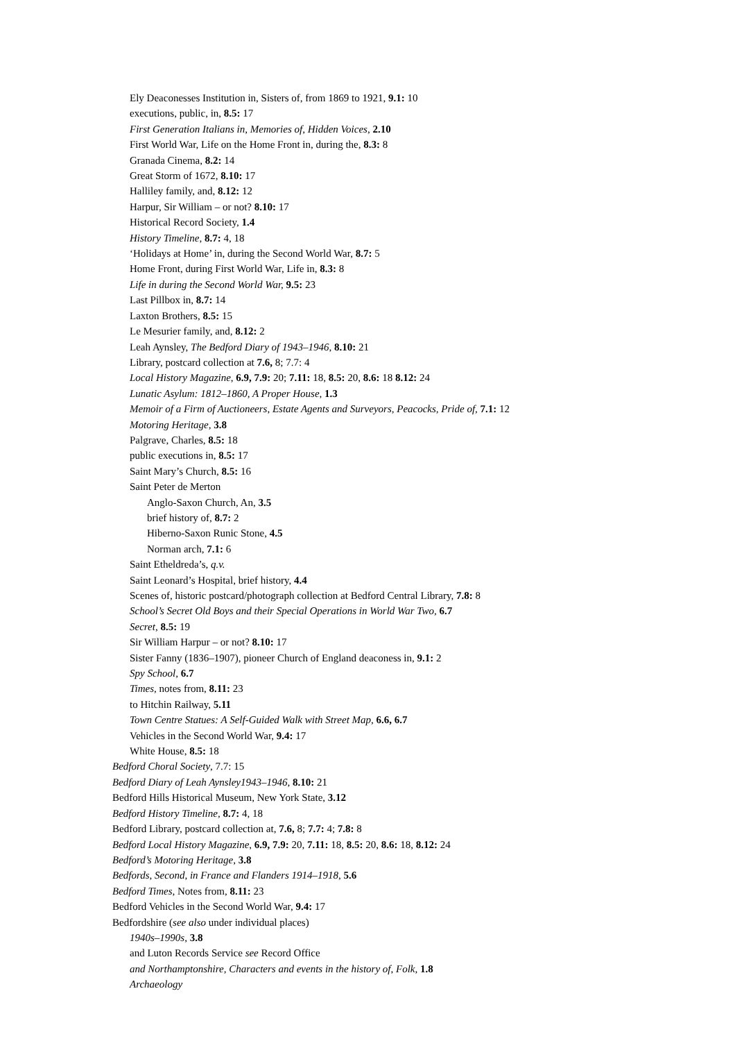Ely Deaconesses Institution in, Sisters of, from 1869 to 1921, 9.1: 10
executions, public, in, 8.5: 17
First Generation Italians in, Memories of, Hidden Voices, 2.10
First World War, Life on the Home Front in, during the, 8.3: 8
Granada Cinema, 8.2: 14
Great Storm of 1672, 8.10: 17
Halliley family, and, 8.12: 12
Harpur, Sir William – or not? 8.10: 17
Historical Record Society, 1.4
History Timeline, 8.7: 4, 18
‘Holidays at Home’ in, during the Second World War, 8.7: 5
Home Front, during First World War, Life in, 8.3: 8
Life in during the Second World War, 9.5: 23
Last Pillbox in, 8.7: 14
Laxton Brothers, 8.5: 15
Le Mesurier family, and, 8.12: 2
Leah Aynsley, The Bedford Diary of 1943–1946, 8.10: 21
Library, postcard collection at 7.6, 8; 7.7: 4
Local History Magazine, 6.9, 7.9: 20; 7.11: 18, 8.5: 20, 8.6: 18 8.12: 24
Lunatic Asylum: 1812–1860, A Proper House, 1.3
Memoir of a Firm of Auctioneers, Estate Agents and Surveyors, Peacocks, Pride of, 7.1: 12
Motoring Heritage, 3.8
Palgrave, Charles, 8.5: 18
public executions in, 8.5: 17
Saint Mary’s Church, 8.5: 16
Saint Peter de Merton
Anglo-Saxon Church, An, 3.5
brief history of, 8.7: 2
Hiberno-Saxon Runic Stone, 4.5
Norman arch, 7.1: 6
Saint Etheldreda’s, q.v.
Saint Leonard’s Hospital, brief history, 4.4
Scenes of, historic postcard/photograph collection at Bedford Central Library, 7.8: 8
School’s Secret Old Boys and their Special Operations in World War Two, 6.7
Secret, 8.5: 19
Sir William Harpur – or not? 8.10: 17
Sister Fanny (1836–1907), pioneer Church of England deaconess in, 9.1: 2
Spy School, 6.7
Times, notes from, 8.11: 23
to Hitchin Railway, 5.11
Town Centre Statues: A Self-Guided Walk with Street Map, 6.6, 6.7
Vehicles in the Second World War, 9.4: 17
White House, 8.5: 18
Bedford Choral Society, 7.7: 15
Bedford Diary of Leah Aynsley1943–1946, 8.10: 21
Bedford Hills Historical Museum, New York State, 3.12
Bedford History Timeline, 8.7: 4, 18
Bedford Library, postcard collection at, 7.6, 8; 7.7: 4; 7.8: 8
Bedford Local History Magazine, 6.9, 7.9: 20, 7.11: 18, 8.5: 20, 8.6: 18, 8.12: 24
Bedford’s Motoring Heritage, 3.8
Bedfords, Second, in France and Flanders 1914–1918, 5.6
Bedford Times, Notes from, 8.11: 23
Bedford Vehicles in the Second World War, 9.4: 17
Bedfordshire (see also under individual places)
1940s–1990s, 3.8
and Luton Records Service see Record Office
and Northamptonshire, Characters and events in the history of, Folk, 1.8
Archaeology